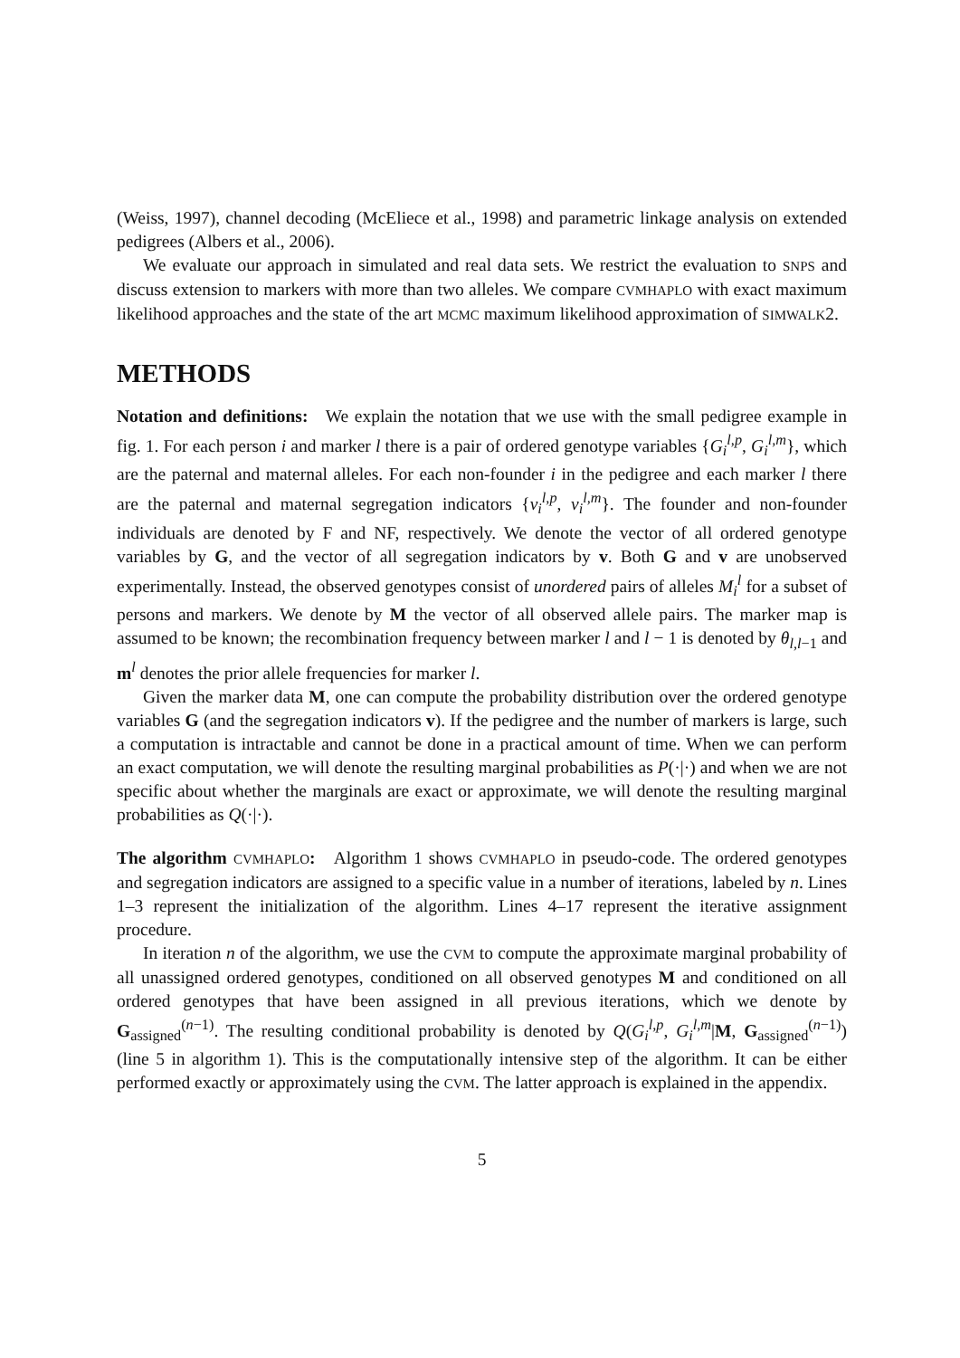(Weiss, 1997), channel decoding (McEliece et al., 1998) and parametric linkage analysis on extended pedigrees (Albers et al., 2006).
We evaluate our approach in simulated and real data sets. We restrict the evaluation to SNPS and discuss extension to markers with more than two alleles. We compare CVMHAPLO with exact maximum likelihood approaches and the state of the art MCMC maximum likelihood approximation of SIMWALK2.
METHODS
Notation and definitions: We explain the notation that we use with the small pedigree example in fig. 1. For each person i and marker l there is a pair of ordered genotype variables {G<sub>i</sub><sup>l,p</sup>, G<sub>i</sub><sup>l,m</sup>}, which are the paternal and maternal alleles. For each non-founder i in the pedigree and each marker l there are the paternal and maternal segregation indicators {v<sub>i</sub><sup>l,p</sup>, v<sub>i</sub><sup>l,m</sup>}. The founder and non-founder individuals are denoted by F and NF, respectively. We denote the vector of all ordered genotype variables by G, and the vector of all segregation indicators by v. Both G and v are unobserved experimentally. Instead, the observed genotypes consist of unordered pairs of alleles M<sub>i</sub><sup>l</sup> for a subset of persons and markers. We denote by M the vector of all observed allele pairs. The marker map is assumed to be known; the recombination frequency between marker l and l − 1 is denoted by θ<sub>l,l−1</sub> and m<sup>l</sup> denotes the prior allele frequencies for marker l.
Given the marker data M, one can compute the probability distribution over the ordered genotype variables G (and the segregation indicators v). If the pedigree and the number of markers is large, such a computation is intractable and cannot be done in a practical amount of time. When we can perform an exact computation, we will denote the resulting marginal probabilities as P(·|·) and when we are not specific about whether the marginals are exact or approximate, we will denote the resulting marginal probabilities as Q(·|·).
The algorithm CVMHAPLO: Algorithm 1 shows CVMHAPLO in pseudo-code. The ordered genotypes and segregation indicators are assigned to a specific value in a number of iterations, labeled by n. Lines 1–3 represent the initialization of the algorithm. Lines 4–17 represent the iterative assignment procedure.
In iteration n of the algorithm, we use the CVM to compute the approximate marginal probability of all unassigned ordered genotypes, conditioned on all observed genotypes M and conditioned on all ordered genotypes that have been assigned in all previous iterations, which we denote by G<sub>assigned</sub><sup>(n−1)</sup>. The resulting conditional probability is denoted by Q(G<sub>i</sub><sup>l,p</sup>, G<sub>i</sub><sup>l,m</sup>|M, G<sub>assigned</sub><sup>(n−1)</sup>) (line 5 in algorithm 1). This is the computationally intensive step of the algorithm. It can be either performed exactly or approximately using the CVM. The latter approach is explained in the appendix.
5